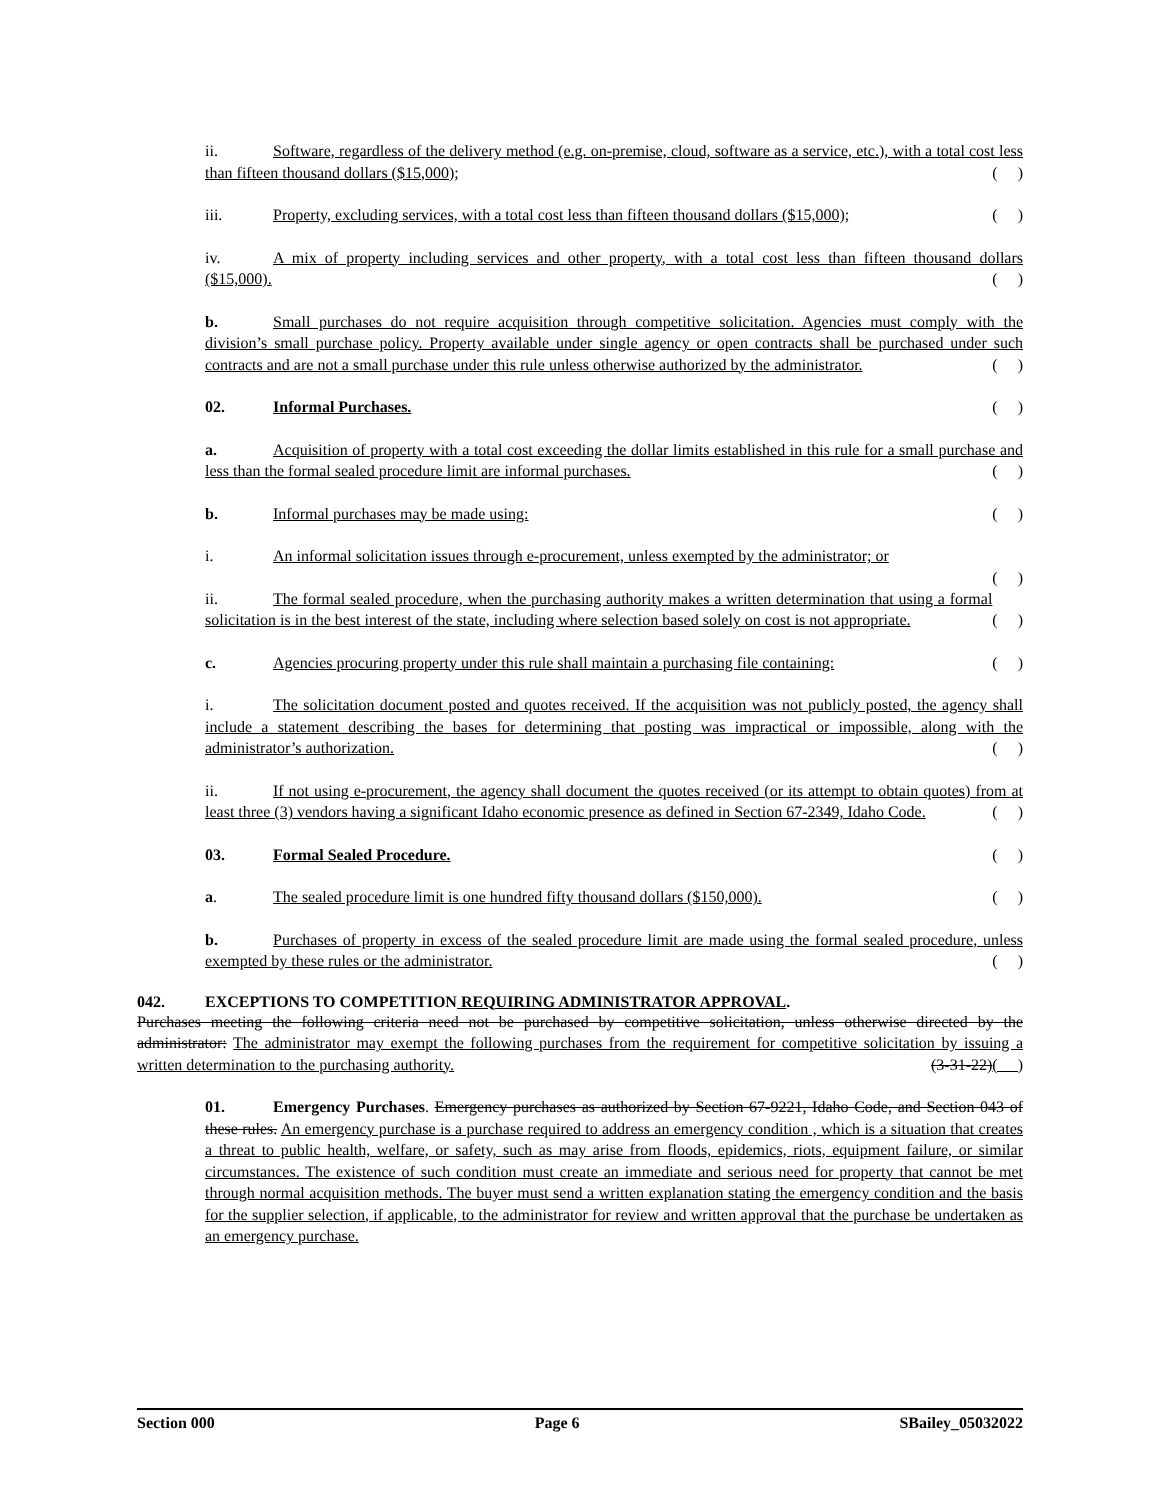ii. Software, regardless of the delivery method (e.g. on-premise, cloud, software as a service, etc.), with a total cost less than fifteen thousand dollars ($15,000); ( )
iii. Property, excluding services, with a total cost less than fifteen thousand dollars ($15,000); ( )
iv. A mix of property including services and other property, with a total cost less than fifteen thousand dollars ($15,000). ( )
b. Small purchases do not require acquisition through competitive solicitation. Agencies must comply with the division’s small purchase policy. Property available under single agency or open contracts shall be purchased under such contracts and are not a small purchase under this rule unless otherwise authorized by the administrator. ( )
02. Informal Purchases. ( )
a. Acquisition of property with a total cost exceeding the dollar limits established in this rule for a small purchase and less than the formal sealed procedure limit are informal purchases. ( )
b. Informal purchases may be made using: ( )
i. An informal solicitation issues through e-procurement, unless exempted by the administrator; or
( )
ii. The formal sealed procedure, when the purchasing authority makes a written determination that using a formal solicitation is in the best interest of the state, including where selection based solely on cost is not appropriate. ( )
c. Agencies procuring property under this rule shall maintain a purchasing file containing: ( )
i. The solicitation document posted and quotes received. If the acquisition was not publicly posted, the agency shall include a statement describing the bases for determining that posting was impractical or impossible, along with the administrator’s authorization. ( )
ii. If not using e-procurement, the agency shall document the quotes received (or its attempt to obtain quotes) from at least three (3) vendors having a significant Idaho economic presence as defined in Section 67-2349, Idaho Code. ( )
03. Formal Sealed Procedure. ( )
a. The sealed procedure limit is one hundred fifty thousand dollars ($150,000). ( )
b. Purchases of property in excess of the sealed procedure limit are made using the formal sealed procedure, unless exempted by these rules or the administrator. ( )
042. EXCEPTIONS TO COMPETITION REQUIRING ADMINISTRATOR APPROVAL.
Purchases meeting the following criteria need not be purchased by competitive solicitation, unless otherwise directed by the administrator: The administrator may exempt the following purchases from the requirement for competitive solicitation by issuing a written determination to the purchasing authority. (3-31-22)( )
01. Emergency Purchases. Emergency purchases as authorized by Section 67-9221, Idaho Code, and Section 043 of these rules. An emergency purchase is a purchase required to address an emergency condition , which is a situation that creates a threat to public health, welfare, or safety, such as may arise from floods, epidemics, riots, equipment failure, or similar circumstances. The existence of such condition must create an immediate and serious need for property that cannot be met through normal acquisition methods. The buyer must send a written explanation stating the emergency condition and the basis for the supplier selection, if applicable, to the administrator for review and written approval that the purchase be undertaken as an emergency purchase.
Section 000 Page 6 SBailey_05032022